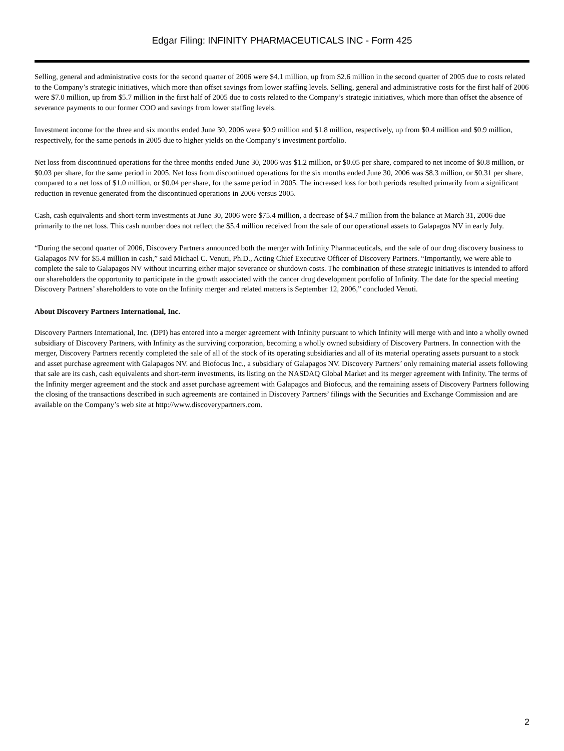Edgar Filing: INFINITY PHARMACEUTICALS INC - Form 425
Selling, general and administrative costs for the second quarter of 2006 were $4.1 million, up from $2.6 million in the second quarter of 2005 due to costs related to the Company’s strategic initiatives, which more than offset savings from lower staffing levels. Selling, general and administrative costs for the first half of 2006 were $7.0 million, up from $5.7 million in the first half of 2005 due to costs related to the Company’s strategic initiatives, which more than offset the absence of severance payments to our former COO and savings from lower staffing levels.
Investment income for the three and six months ended June 30, 2006 were $0.9 million and $1.8 million, respectively, up from $0.4 million and $0.9 million, respectively, for the same periods in 2005 due to higher yields on the Company’s investment portfolio.
Net loss from discontinued operations for the three months ended June 30, 2006 was $1.2 million, or $0.05 per share, compared to net income of $0.8 million, or $0.03 per share, for the same period in 2005. Net loss from discontinued operations for the six months ended June 30, 2006 was $8.3 million, or $0.31 per share, compared to a net loss of $1.0 million, or $0.04 per share, for the same period in 2005. The increased loss for both periods resulted primarily from a significant reduction in revenue generated from the discontinued operations in 2006 versus 2005.
Cash, cash equivalents and short-term investments at June 30, 2006 were $75.4 million, a decrease of $4.7 million from the balance at March 31, 2006 due primarily to the net loss. This cash number does not reflect the $5.4 million received from the sale of our operational assets to Galapagos NV in early July.
“During the second quarter of 2006, Discovery Partners announced both the merger with Infinity Pharmaceuticals, and the sale of our drug discovery business to Galapagos NV for $5.4 million in cash,” said Michael C. Venuti, Ph.D., Acting Chief Executive Officer of Discovery Partners. “Importantly, we were able to complete the sale to Galapagos NV without incurring either major severance or shutdown costs. The combination of these strategic initiatives is intended to afford our shareholders the opportunity to participate in the growth associated with the cancer drug development portfolio of Infinity. The date for the special meeting Discovery Partners’ shareholders to vote on the Infinity merger and related matters is September 12, 2006,” concluded Venuti.
About Discovery Partners International, Inc.
Discovery Partners International, Inc. (DPI) has entered into a merger agreement with Infinity pursuant to which Infinity will merge with and into a wholly owned subsidiary of Discovery Partners, with Infinity as the surviving corporation, becoming a wholly owned subsidiary of Discovery Partners. In connection with the merger, Discovery Partners recently completed the sale of all of the stock of its operating subsidiaries and all of its material operating assets pursuant to a stock and asset purchase agreement with Galapagos NV. and Biofocus Inc., a subsidiary of Galapagos NV. Discovery Partners’ only remaining material assets following that sale are its cash, cash equivalents and short-term investments, its listing on the NASDAQ Global Market and its merger agreement with Infinity. The terms of the Infinity merger agreement and the stock and asset purchase agreement with Galapagos and Biofocus, and the remaining assets of Discovery Partners following the closing of the transactions described in such agreements are contained in Discovery Partners’ filings with the Securities and Exchange Commission and are available on the Company’s web site at http://www.discoverypartners.com.
2